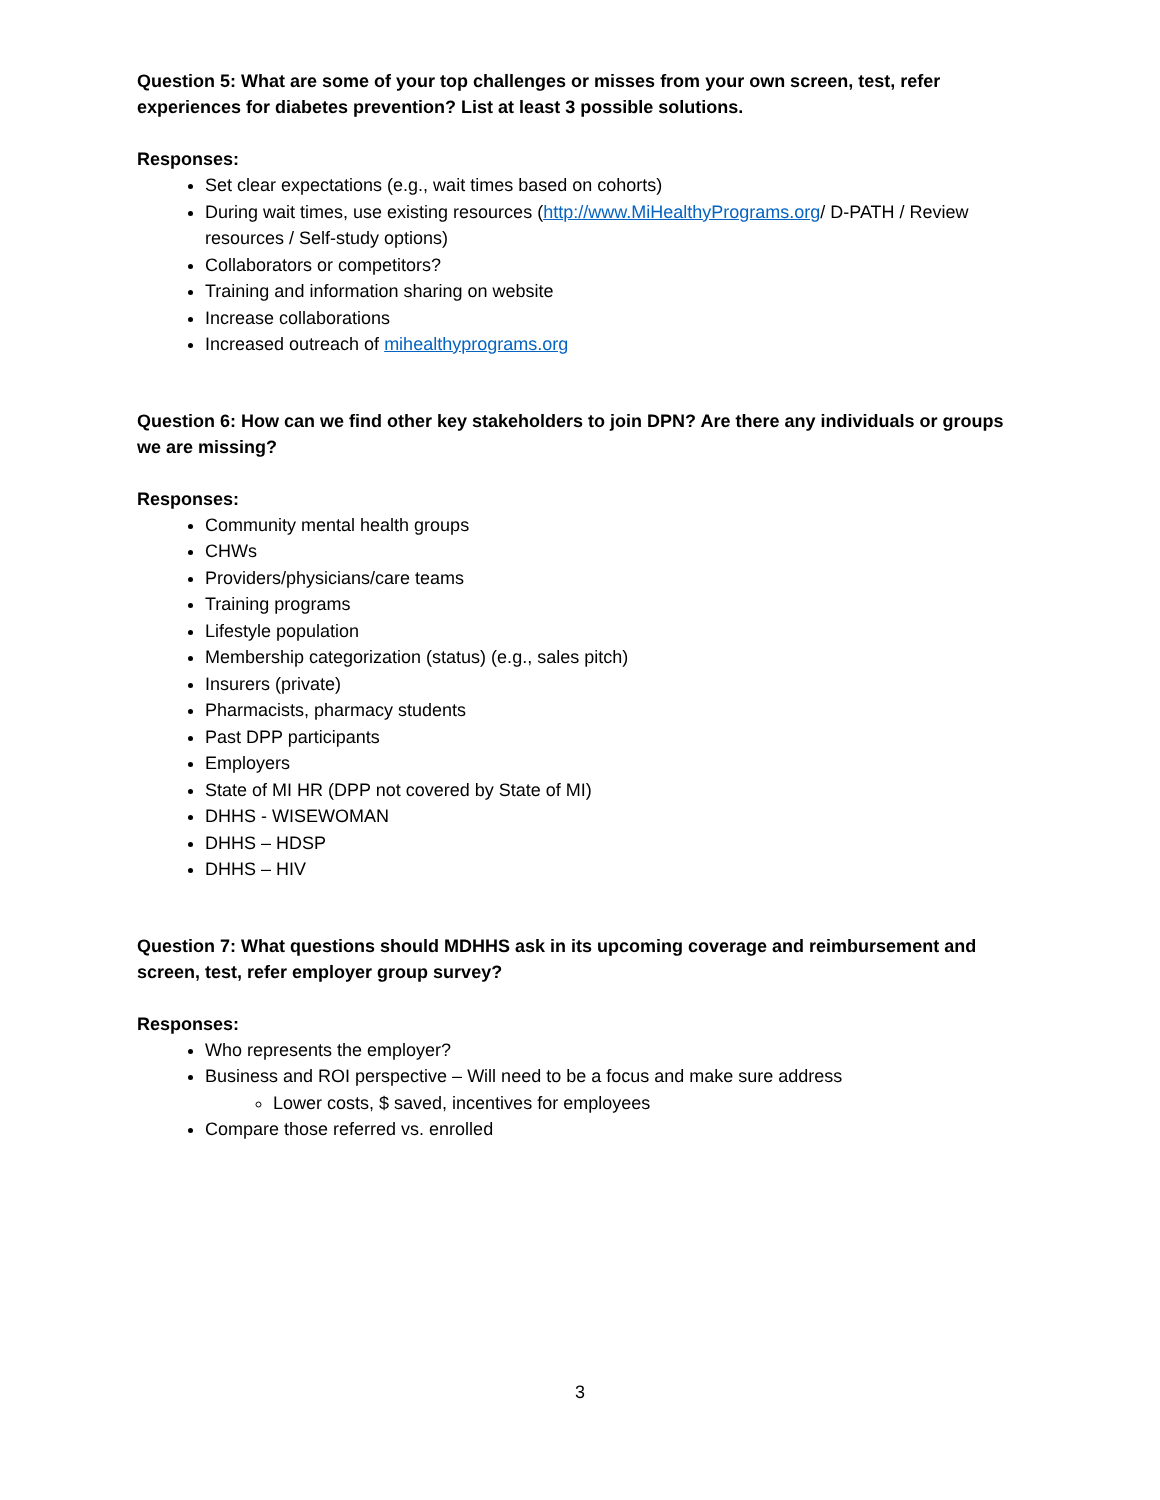Question 5: What are some of your top challenges or misses from your own screen, test, refer experiences for diabetes prevention? List at least 3 possible solutions.
Responses:
Set clear expectations (e.g., wait times based on cohorts)
During wait times, use existing resources (http://www.MiHealthyPrograms.org/ D-PATH / Review resources / Self-study options)
Collaborators or competitors?
Training and information sharing on website
Increase collaborations
Increased outreach of mihealthyprograms.org
Question 6: How can we find other key stakeholders to join DPN? Are there any individuals or groups we are missing?
Responses:
Community mental health groups
CHWs
Providers/physicians/care teams
Training programs
Lifestyle population
Membership categorization (status) (e.g., sales pitch)
Insurers (private)
Pharmacists, pharmacy students
Past DPP participants
Employers
State of MI HR (DPP not covered by State of MI)
DHHS - WISEWOMAN
DHHS – HDSP
DHHS – HIV
Question 7: What questions should MDHHS ask in its upcoming coverage and reimbursement and screen, test, refer employer group survey?
Responses:
Who represents the employer?
Business and ROI perspective – Will need to be a focus and make sure address
Lower costs, $ saved, incentives for employees
Compare those referred vs. enrolled
3